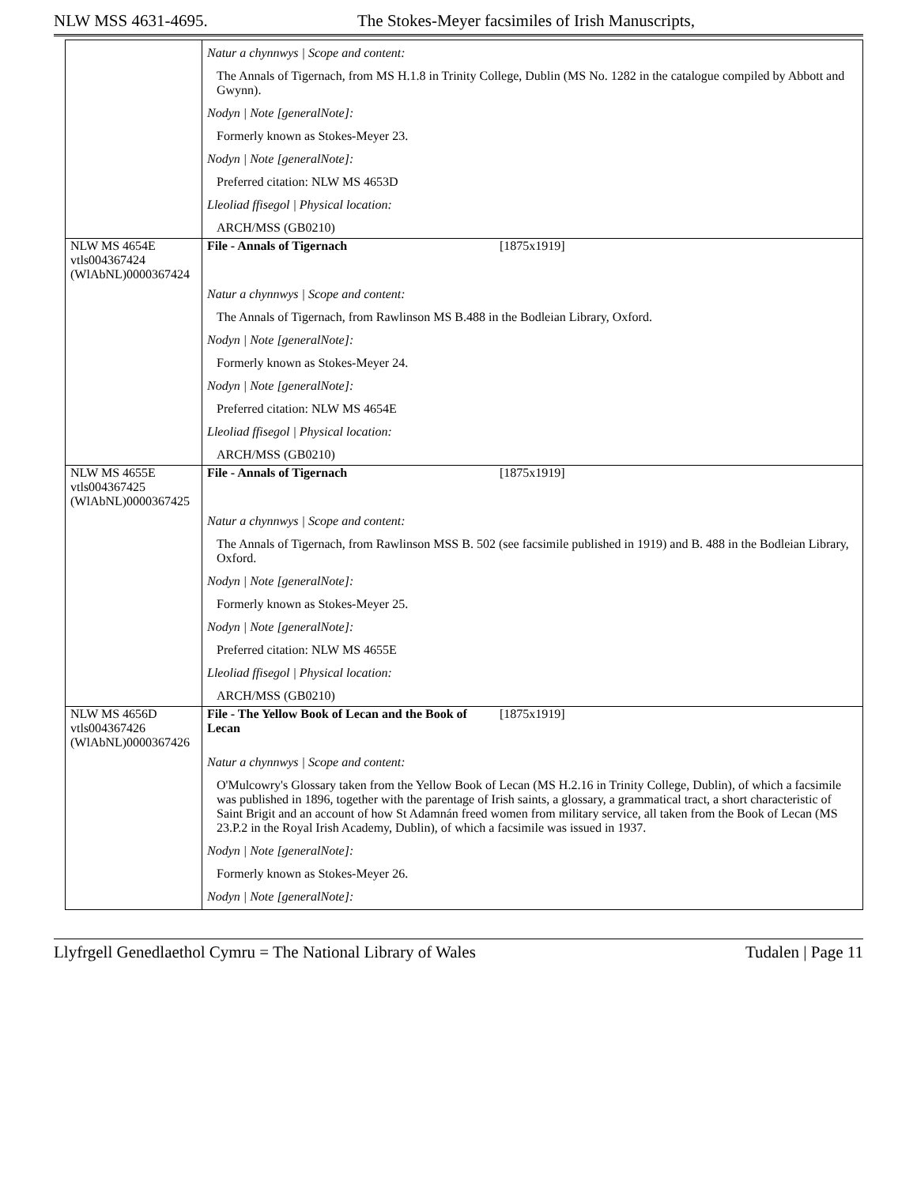NLW MSS 4631-4695. The Stokes-Meyer facsimiles of Irish Manuscripts,
| | Natur a chynnwys / Scope and content: |
| | The Annals of Tigernach, from MS H.1.8 in Trinity College, Dublin (MS No. 1282 in the catalogue compiled by Abbott and Gwynn). |
| | Nodyn / Note [generalNote]: |
| | Formerly known as Stokes-Meyer 23. |
| | Nodyn / Note [generalNote]: |
| | Preferred citation: NLW MS 4653D |
| | Lleoliad ffisegol / Physical location: |
| | ARCH/MSS (GB0210) |
| NLW MS 4654E vtls004367424 (WlAbNL)0000367424 | File - Annals of Tigernach [1875x1919] |
| | Natur a chynnwys / Scope and content: |
| | The Annals of Tigernach, from Rawlinson MS B.488 in the Bodleian Library, Oxford. |
| | Nodyn / Note [generalNote]: |
| | Formerly known as Stokes-Meyer 24. |
| | Nodyn / Note [generalNote]: |
| | Preferred citation: NLW MS 4654E |
| | Lleoliad ffisegol / Physical location: |
| | ARCH/MSS (GB0210) |
| NLW MS 4655E vtls004367425 (WlAbNL)0000367425 | File - Annals of Tigernach [1875x1919] |
| | Natur a chynnwys / Scope and content: |
| | The Annals of Tigernach, from Rawlinson MSS B. 502 (see facsimile published in 1919) and B. 488 in the Bodleian Library, Oxford. |
| | Nodyn / Note [generalNote]: |
| | Formerly known as Stokes-Meyer 25. |
| | Nodyn / Note [generalNote]: |
| | Preferred citation: NLW MS 4655E |
| | Lleoliad ffisegol / Physical location: |
| | ARCH/MSS (GB0210) |
| NLW MS 4656D vtls004367426 (WlAbNL)0000367426 | File - The Yellow Book of Lecan and the Book of Lecan [1875x1919] |
| | Natur a chynnwys / Scope and content: |
| | O'Mulcowry's Glossary taken from the Yellow Book of Lecan (MS H.2.16 in Trinity College, Dublin), of which a facsimile was published in 1896, together with the parentage of Irish saints, a glossary, a grammatical tract, a short characteristic of Saint Brigit and an account of how St Adamnán freed women from military service, all taken from the Book of Lecan (MS 23.P.2 in the Royal Irish Academy, Dublin), of which a facsimile was issued in 1937. |
| | Nodyn / Note [generalNote]: |
| | Formerly known as Stokes-Meyer 26. |
| | Nodyn / Note [generalNote]: |
Llyfrgell Genedlaethol Cymru = The National Library of Wales Tudalen | Page 11